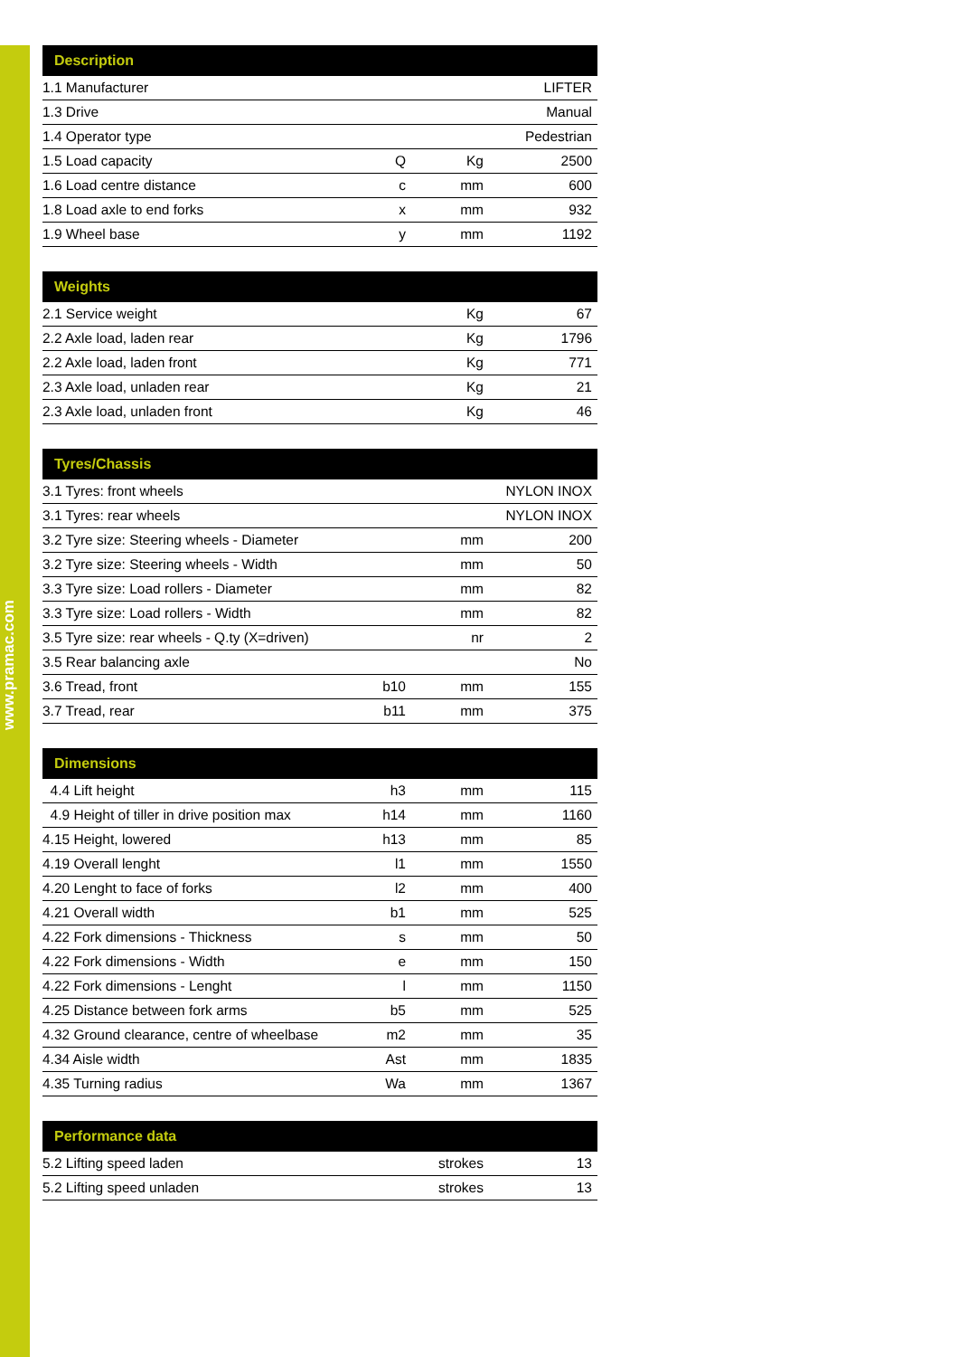www.pramac.com
| Description | | | |
| --- | --- | --- | --- |
| 1.1 Manufacturer | | | LIFTER |
| 1.3 Drive | | | Manual |
| 1.4 Operator type | | | Pedestrian |
| 1.5 Load capacity | Q | Kg | 2500 |
| 1.6 Load centre distance | c | mm | 600 |
| 1.8 Load axle to end forks | x | mm | 932 |
| 1.9 Wheel base | y | mm | 1192 |
| Weights | | | |
| --- | --- | --- | --- |
| 2.1 Service weight | | Kg | 67 |
| 2.2 Axle load, laden rear | | Kg | 1796 |
| 2.2 Axle load, laden front | | Kg | 771 |
| 2.3 Axle load, unladen rear | | Kg | 21 |
| 2.3 Axle load, unladen front | | Kg | 46 |
| Tyres/Chassis | | | |
| --- | --- | --- | --- |
| 3.1 Tyres: front wheels | | | NYLON INOX |
| 3.1 Tyres: rear wheels | | | NYLON INOX |
| 3.2 Tyre size: Steering wheels - Diameter | | mm | 200 |
| 3.2 Tyre size: Steering wheels - Width | | mm | 50 |
| 3.3 Tyre size: Load rollers - Diameter | | mm | 82 |
| 3.3 Tyre size: Load rollers - Width | | mm | 82 |
| 3.5 Tyre size: rear wheels - Q.ty (X=driven) | | nr | 2 |
| 3.5 Rear balancing axle | | | No |
| 3.6 Tread, front | b10 | mm | 155 |
| 3.7 Tread, rear | b11 | mm | 375 |
| Dimensions | | | |
| --- | --- | --- | --- |
| 4.4 Lift height | h3 | mm | 115 |
| 4.9 Height of tiller in drive position max | h14 | mm | 1160 |
| 4.15 Height, lowered | h13 | mm | 85 |
| 4.19 Overall lenght | l1 | mm | 1550 |
| 4.20 Lenght to face of forks | l2 | mm | 400 |
| 4.21 Overall width | b1 | mm | 525 |
| 4.22 Fork dimensions - Thickness | s | mm | 50 |
| 4.22 Fork dimensions - Width | e | mm | 150 |
| 4.22 Fork dimensions - Lenght | l | mm | 1150 |
| 4.25 Distance between fork arms | b5 | mm | 525 |
| 4.32 Ground clearance, centre of wheelbase | m2 | mm | 35 |
| 4.34 Aisle width | Ast | mm | 1835 |
| 4.35 Turning radius | Wa | mm | 1367 |
| Performance data | | | |
| --- | --- | --- | --- |
| 5.2 Lifting speed laden | | strokes | 13 |
| 5.2 Lifting speed unladen | | strokes | 13 |